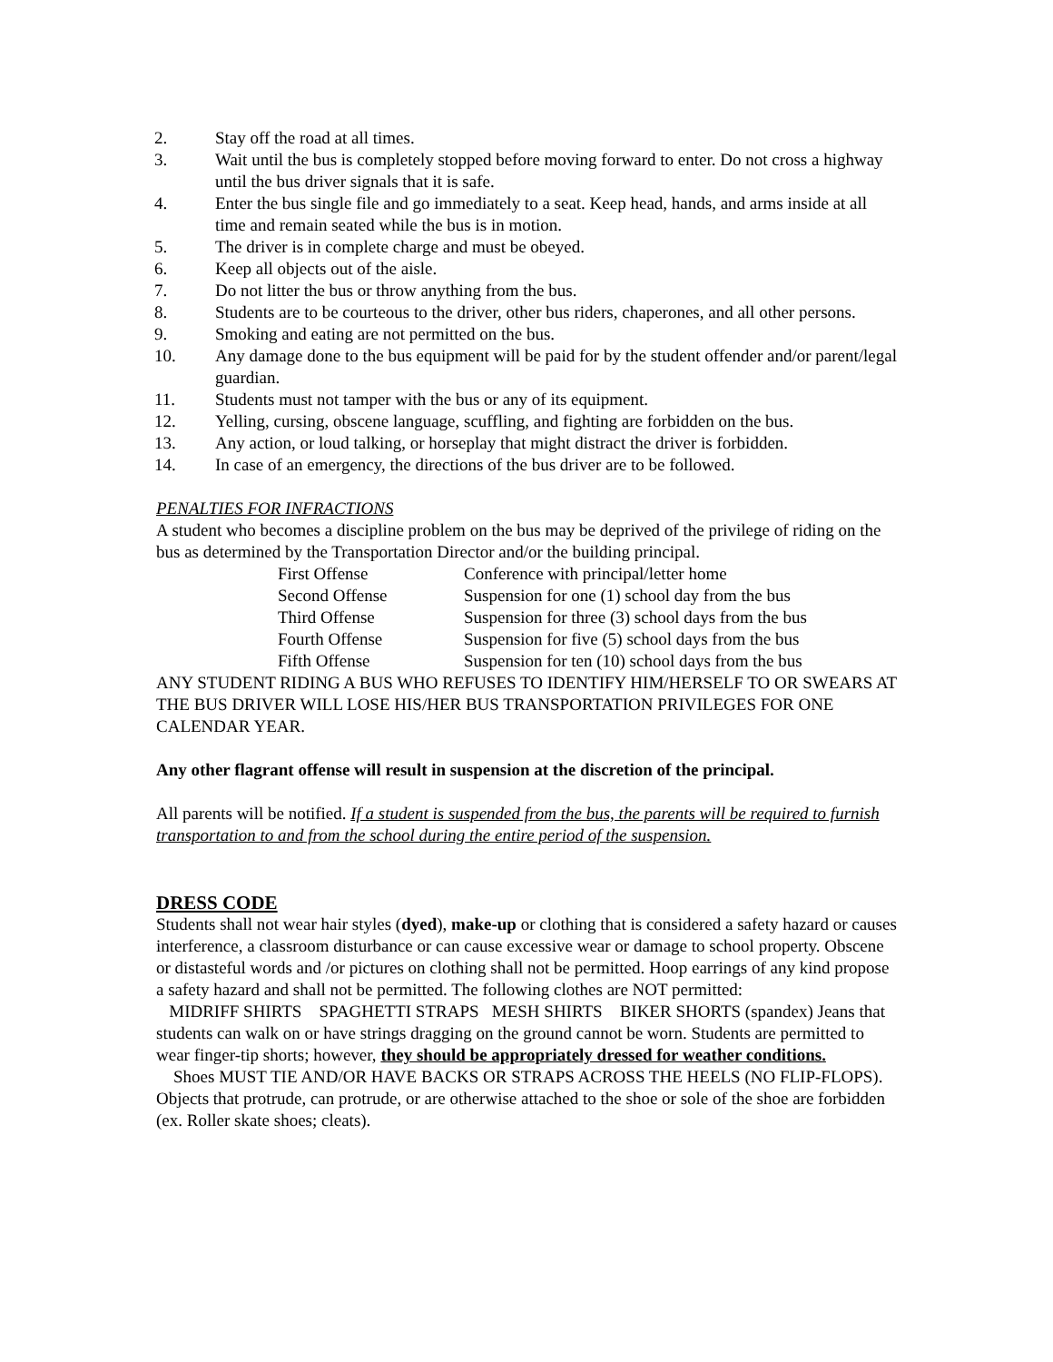2. Stay off the road at all times.
3. Wait until the bus is completely stopped before moving forward to enter. Do not cross a highway until the bus driver signals that it is safe.
4. Enter the bus single file and go immediately to a seat. Keep head, hands, and arms inside at all time and remain seated while the bus is in motion.
5. The driver is in complete charge and must be obeyed.
6. Keep all objects out of the aisle.
7. Do not litter the bus or throw anything from the bus.
8. Students are to be courteous to the driver, other bus riders, chaperones, and all other persons.
9. Smoking and eating are not permitted on the bus.
10. Any damage done to the bus equipment will be paid for by the student offender and/or parent/legal guardian.
11. Students must not tamper with the bus or any of its equipment.
12. Yelling, cursing, obscene language, scuffling, and fighting are forbidden on the bus.
13. Any action, or loud talking, or horseplay that might distract the driver is forbidden.
14. In case of an emergency, the directions of the bus driver are to be followed.
PENALTIES FOR INFRACTIONS
A student who becomes a discipline problem on the bus may be deprived of the privilege of riding on the bus as determined by the Transportation Director and/or the building principal.
| First Offense | Conference with principal/letter home |
| Second Offense | Suspension for one (1) school day from the bus |
| Third Offense | Suspension for three (3) school days from the bus |
| Fourth Offense | Suspension for five (5) school days from the bus |
| Fifth Offense | Suspension for ten (10) school days from the bus |
ANY STUDENT RIDING A BUS WHO REFUSES TO IDENTIFY HIM/HERSELF TO OR SWEARS AT THE BUS DRIVER WILL LOSE HIS/HER BUS TRANSPORTATION PRIVILEGES FOR ONE CALENDAR YEAR.
Any other flagrant offense will result in suspension at the discretion of the principal.
All parents will be notified. If a student is suspended from the bus, the parents will be required to furnish transportation to and from the school during the entire period of the suspension.
DRESS CODE
Students shall not wear hair styles (dyed), make-up or clothing that is considered a safety hazard or causes interference, a classroom disturbance or can cause excessive wear or damage to school property. Obscene or distasteful words and /or pictures on clothing shall not be permitted. Hoop earrings of any kind propose a safety hazard and shall not be permitted. The following clothes are NOT permitted:
MIDRIFF SHIRTS SPAGHETTI STRAPS MESH SHIRTS BIKER SHORTS (spandex) Jeans that students can walk on or have strings dragging on the ground cannot be worn. Students are permitted to wear finger-tip shorts; however, they should be appropriately dressed for weather conditions.
Shoes MUST TIE AND/OR HAVE BACKS OR STRAPS ACROSS THE HEELS (NO FLIP-FLOPS). Objects that protrude, can protrude, or are otherwise attached to the shoe or sole of the shoe are forbidden (ex. Roller skate shoes; cleats).